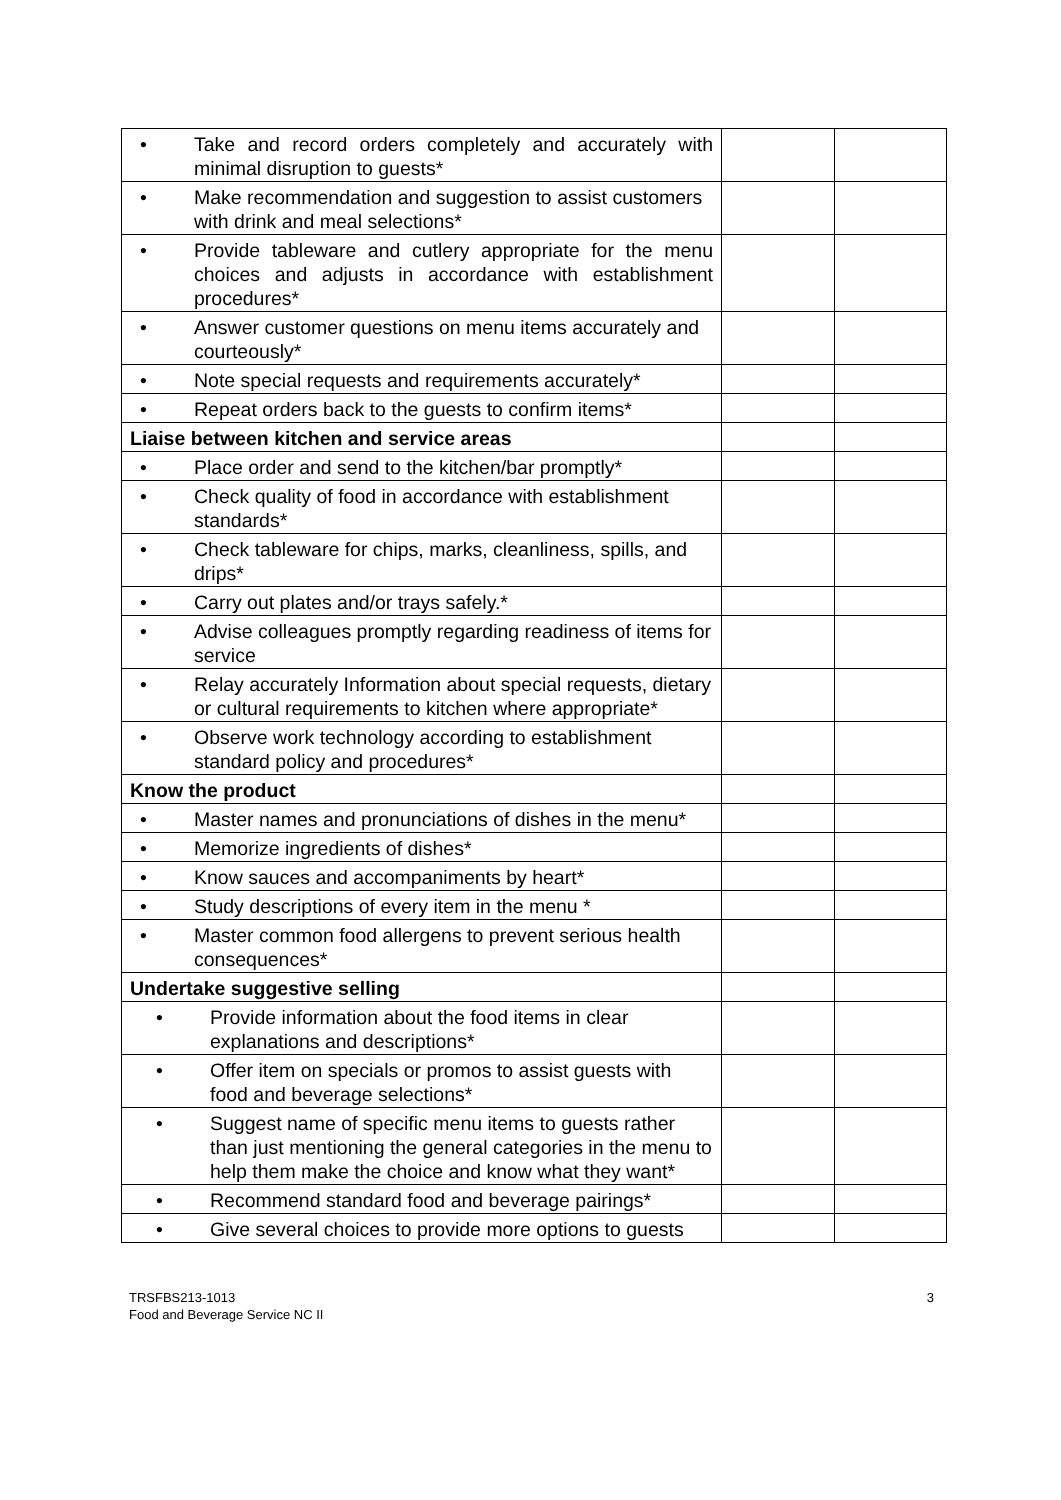| • Take and record orders completely and accurately with minimal disruption to guests* | | |
| • Make recommendation and suggestion to assist customers with drink and meal selections* | | |
| • Provide tableware and cutlery appropriate for the menu choices and adjusts in accordance with establishment procedures* | | |
| • Answer customer questions on menu items accurately and courteously* | | |
| • Note special requests and requirements accurately* | | |
| • Repeat orders back to the guests to confirm items* | | |
| Liaise between kitchen and service areas | | |
| • Place order and send to the kitchen/bar promptly* | | |
| • Check quality of food in accordance with establishment standards* | | |
| • Check tableware for chips, marks, cleanliness, spills, and drips* | | |
| • Carry out plates and/or trays safely.* | | |
| • Advise colleagues promptly regarding readiness of items for service | | |
| • Relay accurately Information about special requests, dietary or cultural requirements to kitchen where appropriate* | | |
| • Observe work technology according to establishment standard policy and procedures* | | |
| Know the product | | |
| • Master names and pronunciations of dishes in the menu* | | |
| • Memorize ingredients of dishes* | | |
| • Know sauces and accompaniments by heart* | | |
| • Study descriptions of every item in the menu * | | |
| • Master common food allergens to prevent serious health consequences* | | |
| Undertake suggestive selling | | |
| • Provide information about the food items in clear explanations and descriptions* | | |
| • Offer item on specials or promos to assist guests with food and beverage selections* | | |
| • Suggest name of specific menu items to guests rather than just mentioning the general categories in the menu to help them make the choice and know what they want* | | |
| • Recommend standard food and beverage pairings* | | |
| • Give several choices to provide more options to guests | | |
TRSFBS213-1013
Food and Beverage Service NC II
3